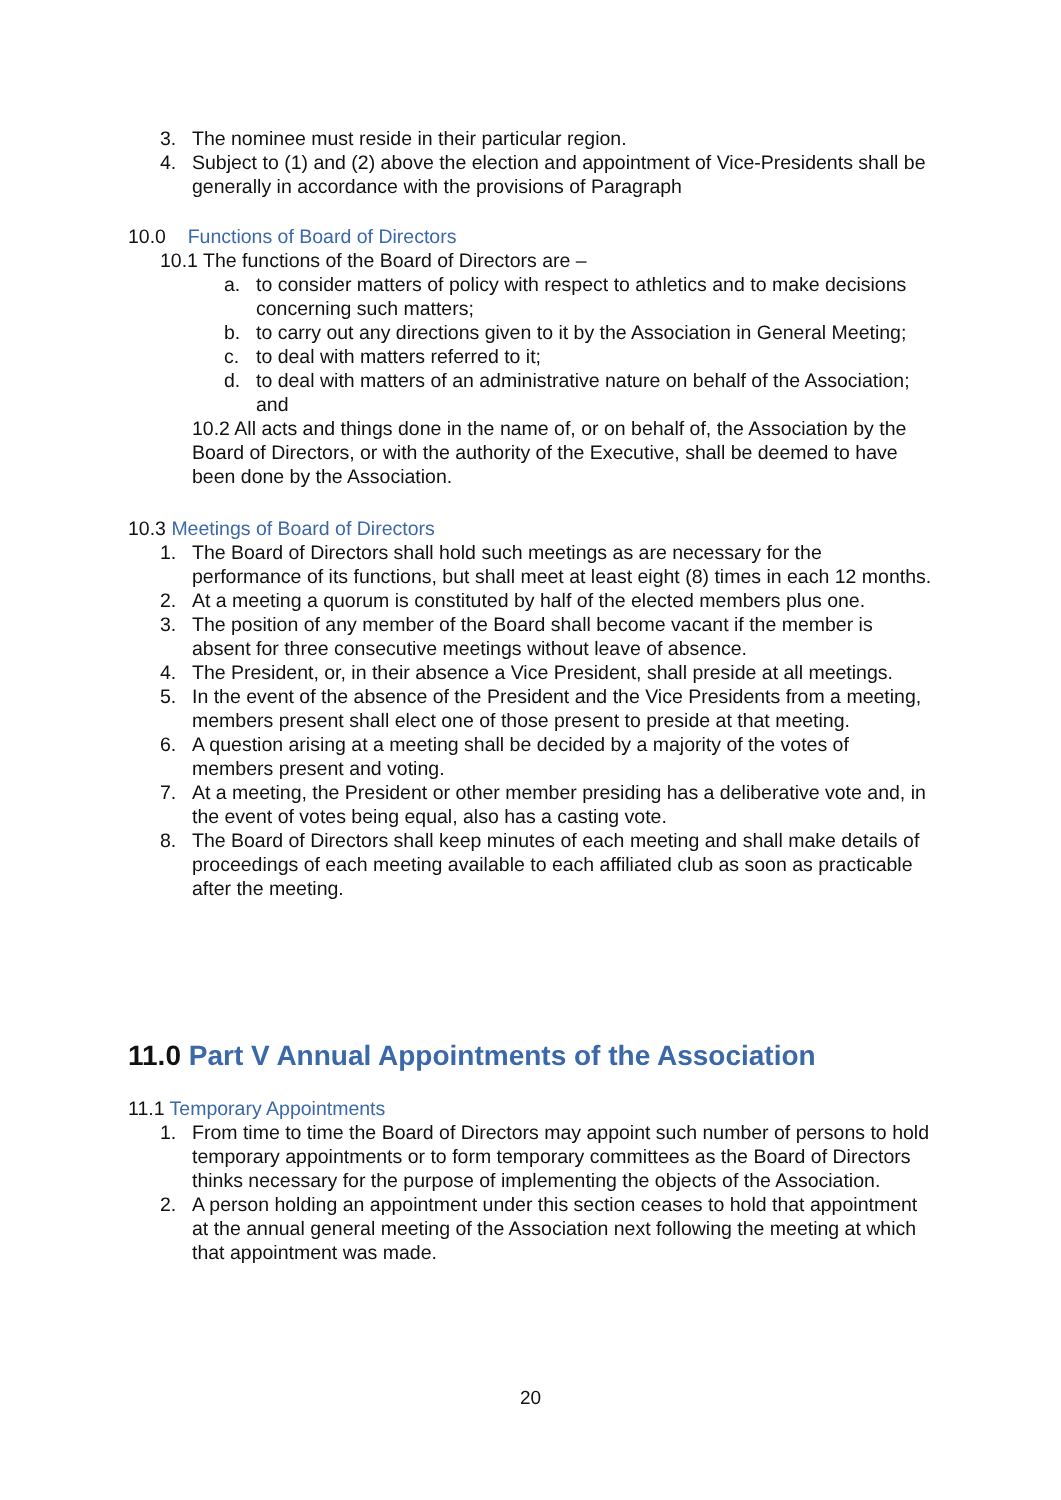3. The nominee must reside in their particular region.
4. Subject to (1) and (2) above the election and appointment of Vice-Presidents shall be generally in accordance with the provisions of Paragraph
10.0 Functions of Board of Directors
10.1 The functions of the Board of Directors are –
a. to consider matters of policy with respect to athletics and to make decisions concerning such matters;
b. to carry out any directions given to it by the Association in General Meeting;
c. to deal with matters referred to it;
d. to deal with matters of an administrative nature on behalf of the Association; and
10.2 All acts and things done in the name of, or on behalf of, the Association by the Board of Directors, or with the authority of the Executive, shall be deemed to have been done by the Association.
10.3 Meetings of Board of Directors
1. The Board of Directors shall hold such meetings as are necessary for the performance of its functions, but shall meet at least eight (8) times in each 12 months.
2. At a meeting a quorum is constituted by half of the elected members plus one.
3. The position of any member of the Board shall become vacant if the member is absent for three consecutive meetings without leave of absence.
4. The President, or, in their absence a Vice President, shall preside at all meetings.
5. In the event of the absence of the President and the Vice Presidents from a meeting, members present shall elect one of those present to preside at that meeting.
6. A question arising at a meeting shall be decided by a majority of the votes of members present and voting.
7. At a meeting, the President or other member presiding has a deliberative vote and, in the event of votes being equal, also has a casting vote.
8. The Board of Directors shall keep minutes of each meeting and shall make details of proceedings of each meeting available to each affiliated club as soon as practicable after the meeting.
11.0 Part V Annual Appointments of the Association
11.1 Temporary Appointments
1. From time to time the Board of Directors may appoint such number of persons to hold temporary appointments or to form temporary committees as the Board of Directors thinks necessary for the purpose of implementing the objects of the Association.
2. A person holding an appointment under this section ceases to hold that appointment at the annual general meeting of the Association next following the meeting at which that appointment was made.
20